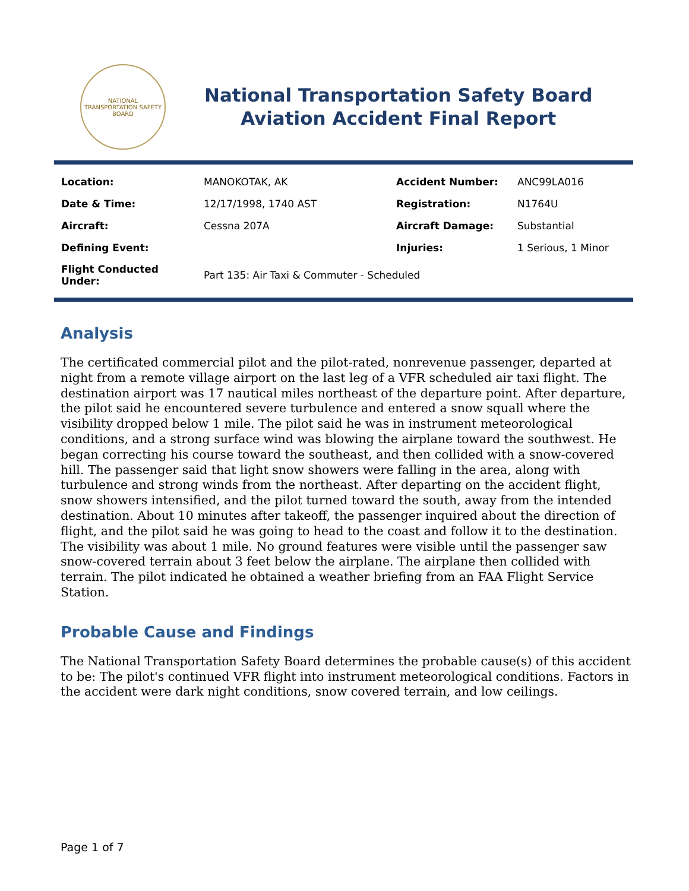NATIONAL TRANSPORTATION SAFETY BOARD
National Transportation Safety Board
Aviation Accident Final Report
| Location: | MANOKOTAK, AK | Accident Number: | ANC99LA016 |
| Date & Time: | 12/17/1998, 1740 AST | Registration: | N1764U |
| Aircraft: | Cessna 207A | Aircraft Damage: | Substantial |
| Defining Event: | | Injuries: | 1 Serious, 1 Minor |
| Flight Conducted Under: | Part 135: Air Taxi & Commuter - Scheduled | | |
Analysis
The certificated commercial pilot and the pilot-rated, nonrevenue passenger, departed at night from a remote village airport on the last leg of a VFR scheduled air taxi flight. The destination airport was 17 nautical miles northeast of the departure point. After departure, the pilot said he encountered severe turbulence and entered a snow squall where the visibility dropped below 1 mile. The pilot said he was in instrument meteorological conditions, and a strong surface wind was blowing the airplane toward the southwest. He began correcting his course toward the southeast, and then collided with a snow-covered hill. The passenger said that light snow showers were falling in the area, along with turbulence and strong winds from the northeast. After departing on the accident flight, snow showers intensified, and the pilot turned toward the south, away from the intended destination. About 10 minutes after takeoff, the passenger inquired about the direction of flight, and the pilot said he was going to head to the coast and follow it to the destination. The visibility was about 1 mile. No ground features were visible until the passenger saw snow-covered terrain about 3 feet below the airplane. The airplane then collided with terrain. The pilot indicated he obtained a weather briefing from an FAA Flight Service Station.
Probable Cause and Findings
The National Transportation Safety Board determines the probable cause(s) of this accident to be: The pilot's continued VFR flight into instrument meteorological conditions. Factors in the accident were dark night conditions, snow covered terrain, and low ceilings.
Page 1 of 7